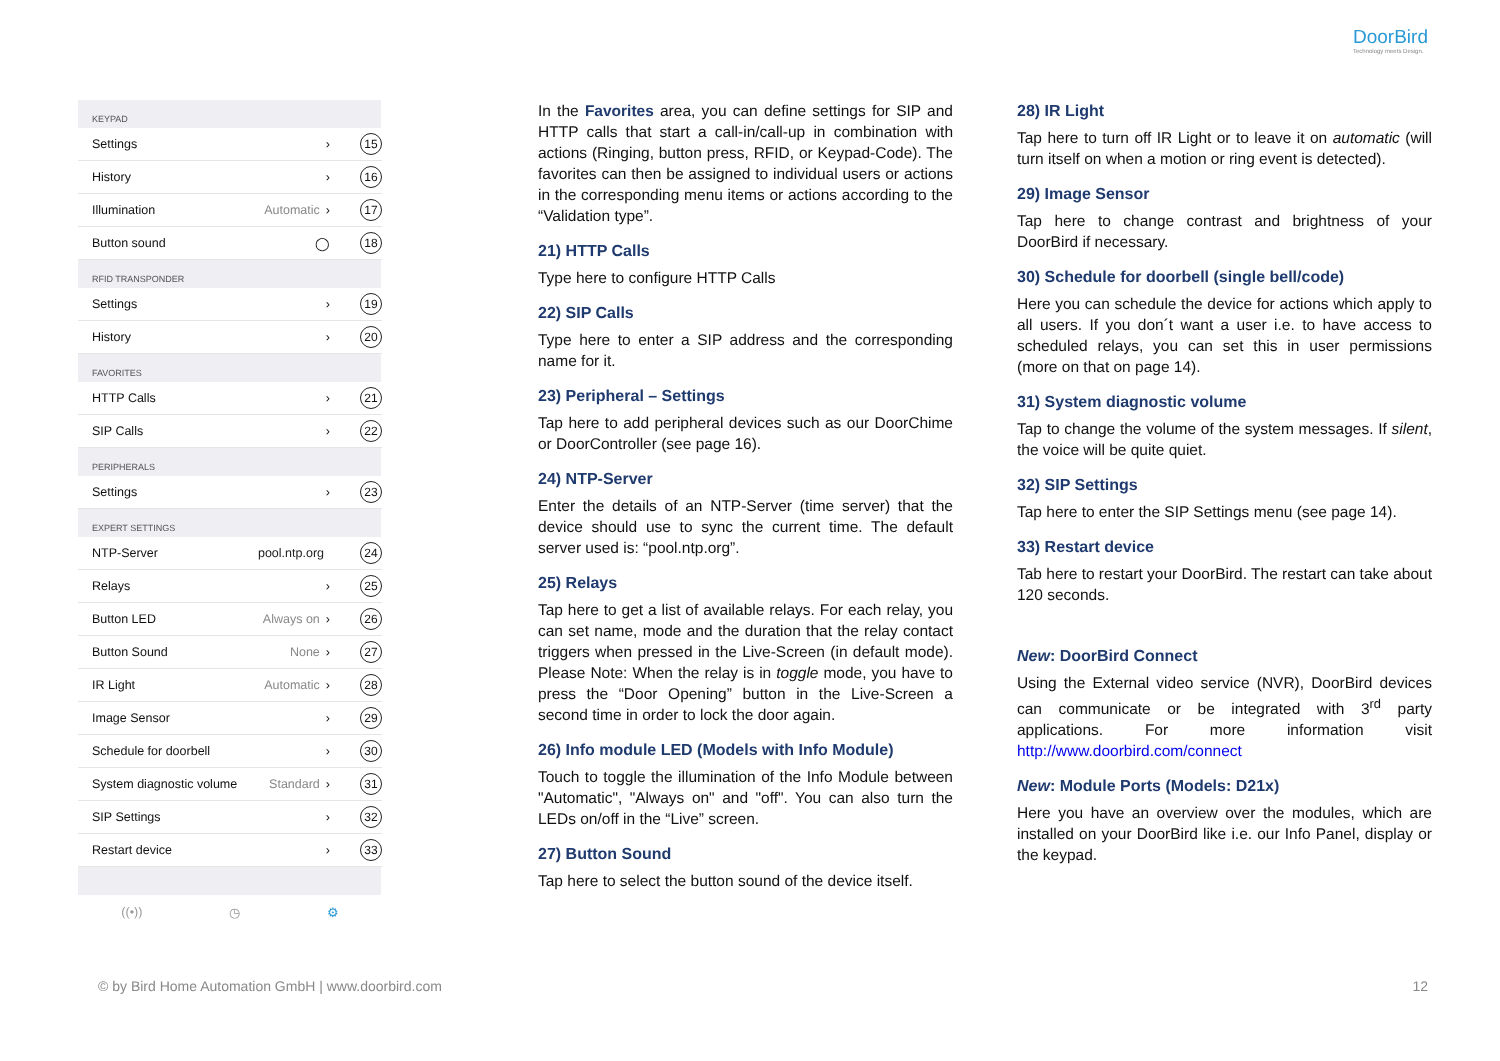DoorBird
Technology meets Design.
KEYPAD
Settings › 15
History › 16
Illumination Automatic › 17
Button sound ◯ 18
RFID TRANSPONDER
Settings › 19
History › 20
FAVORITES
HTTP Calls › 21
SIP Calls › 22
PERIPHERALS
Settings › 23
EXPERT SETTINGS
NTP-Server pool.ntp.org 24
Relays › 25
Button LED Always on › 26
Button Sound None › 27
IR Light Automatic › 28
Image Sensor › 29
Schedule for doorbell › 30
System diagnostic volume Standard › 31
SIP Settings › 32
Restart device › 33
((•)) ◷ ⚙
In the Favorites area, you can define settings for SIP and HTTP calls that start a call-in/call-up in combination with actions (Ringing, button press, RFID, or Keypad-Code). The favorites can then be assigned to individual users or actions in the corresponding menu items or actions according to the “Validation type”.
21) HTTP Calls
Type here to configure HTTP Calls
22) SIP Calls
Type here to enter a SIP address and the corresponding name for it.
23) Peripheral – Settings
Tap here to add peripheral devices such as our DoorChime or DoorController (see page 16).
24) NTP-Server
Enter the details of an NTP-Server (time server) that the device should use to sync the current time. The default server used is: “pool.ntp.org”.
25) Relays
Tap here to get a list of available relays. For each relay, you can set name, mode and the duration that the relay contact triggers when pressed in the Live-Screen (in default mode). Please Note: When the relay is in toggle mode, you have to press the “Door Opening” button in the Live-Screen a second time in order to lock the door again.
26) Info module LED (Models with Info Module)
Touch to toggle the illumination of the Info Module between "Automatic", "Always on" and "off". You can also turn the LEDs on/off in the “Live” screen.
27) Button Sound
Tap here to select the button sound of the device itself.
28) IR Light
Tap here to turn off IR Light or to leave it on automatic (will turn itself on when a motion or ring event is detected).
29) Image Sensor
Tap here to change contrast and brightness of your DoorBird if necessary.
30) Schedule for doorbell (single bell/code)
Here you can schedule the device for actions which apply to all users. If you don´t want a user i.e. to have access to scheduled relays, you can set this in user permissions (more on that on page 14).
31) System diagnostic volume
Tap to change the volume of the system messages. If silent, the voice will be quite quiet.
32) SIP Settings
Tap here to enter the SIP Settings menu (see page 14).
33) Restart device
Tab here to restart your DoorBird. The restart can take about 120 seconds.
New: DoorBird Connect
Using the External video service (NVR), DoorBird devices can communicate or be integrated with 3<sup>rd</sup> party applications. For more information visit http://www.doorbird.com/connect
New: Module Ports (Models: D21x)
Here you have an overview over the modules, which are installed on your DoorBird like i.e. our Info Panel, display or the keypad.
© by Bird Home Automation GmbH | www.doorbird.com 12